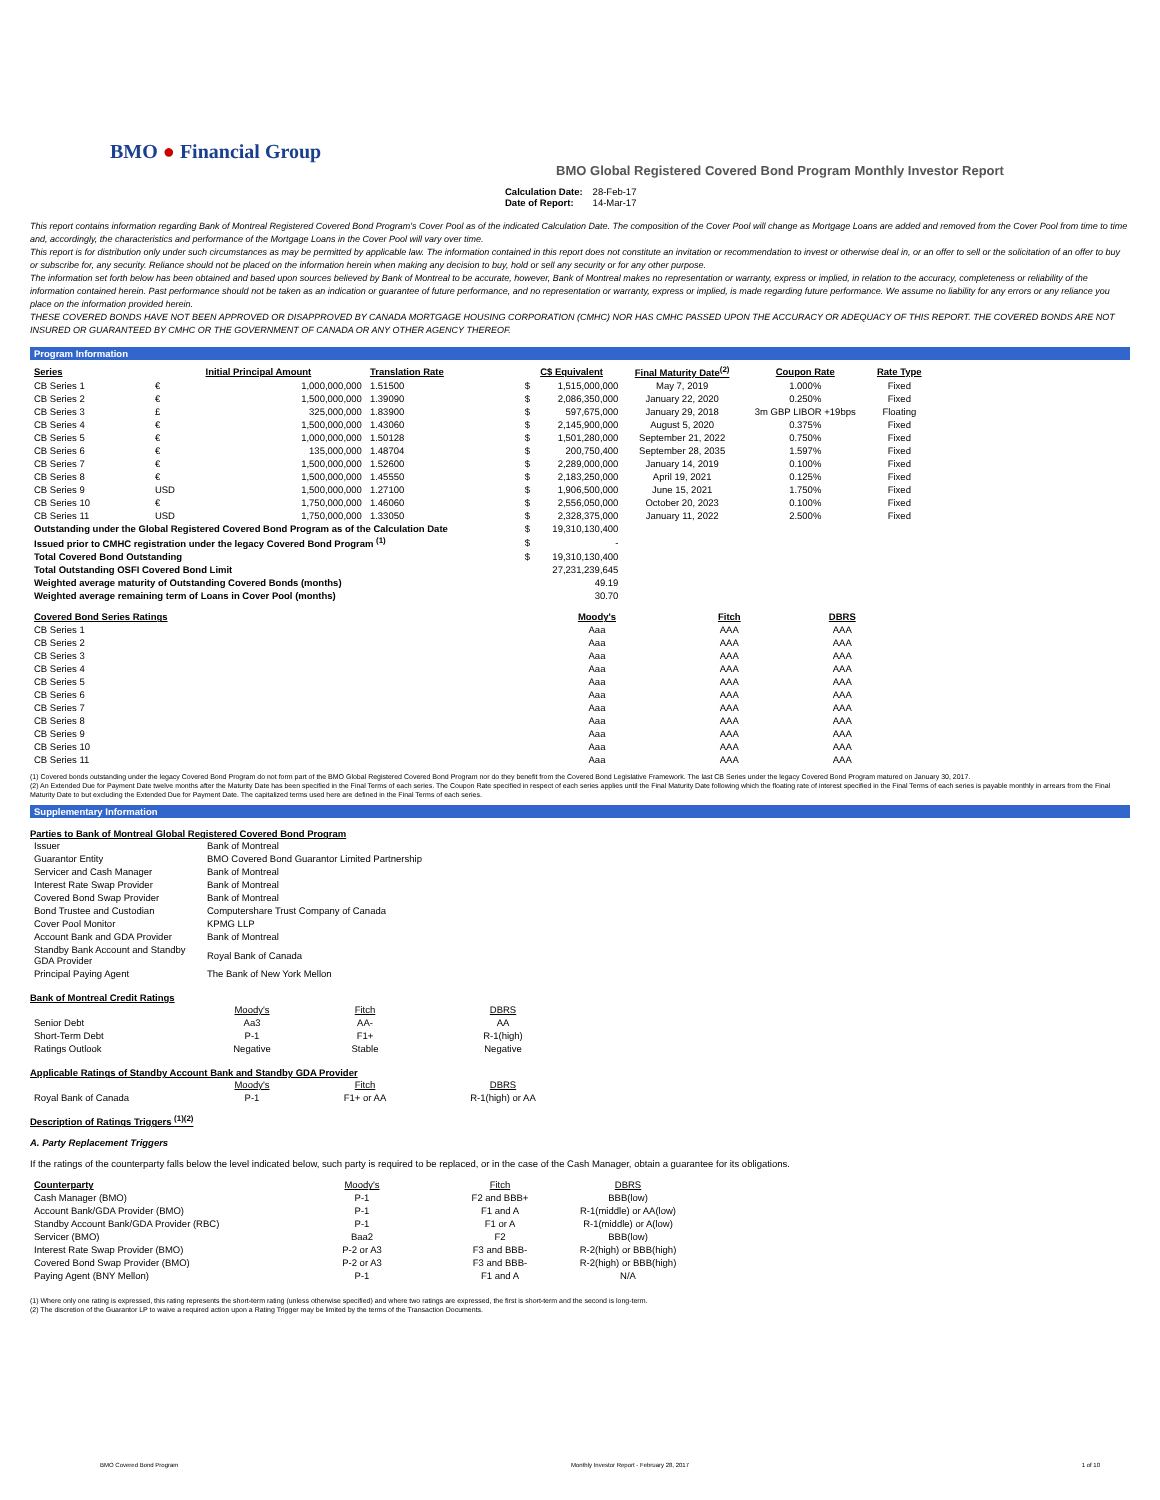BMO ● Financial Group
BMO Global Registered Covered Bond Program Monthly Investor Report
| Calculation Date: | 28-Feb-17 |
| Date of Report: | 14-Mar-17 |
This report contains information regarding Bank of Montreal Registered Covered Bond Program's Cover Pool as of the indicated Calculation Date. The composition of the Cover Pool will change as Mortgage Loans are added and removed from the Cover Pool from time to time and, accordingly, the characteristics and performance of the Mortgage Loans in the Cover Pool will vary over time.
This report is for distribution only under such circumstances as may be permitted by applicable law. The information contained in this report does not constitute an invitation or recommendation to invest or otherwise deal in, or an offer to sell or the solicitation of an offer to buy or subscribe for, any security. Reliance should not be placed on the information herein when making any decision to buy, hold or sell any security or for any other purpose.
The information set forth below has been obtained and based upon sources believed by Bank of Montreal to be accurate, however, Bank of Montreal makes no representation or warranty, express or implied, in relation to the accuracy, completeness or reliability of the information contained herein. Past performance should not be taken as an indication or guarantee of future performance, and no representation or warranty, express or implied, is made regarding future performance. We assume no liability for any errors or any reliance you place on the information provided herein.
THESE COVERED BONDS HAVE NOT BEEN APPROVED OR DISAPPROVED BY CANADA MORTGAGE HOUSING CORPORATION (CMHC) NOR HAS CMHC PASSED UPON THE ACCURACY OR ADEQUACY OF THIS REPORT. THE COVERED BONDS ARE NOT INSURED OR GUARANTEED BY CMHC OR THE GOVERNMENT OF CANADA OR ANY OTHER AGENCY THEREOF.
Program Information
| Series | Initial Principal Amount | | Translation Rate | C$ Equivalent | | Final Maturity Date<sup>(2)</sup> | Coupon Rate | Rate Type |
| --- | --- | --- | --- | --- | --- | --- | --- | --- |
| CB Series 1 | € | 1,000,000,000 | 1.51500 | $ | 1,515,000,000 | May 7, 2019 | 1.000% | Fixed |
| CB Series 2 | € | 1,500,000,000 | 1.39090 | $ | 2,086,350,000 | January 22, 2020 | 0.250% | Fixed |
| CB Series 3 | £ | 325,000,000 | 1.83900 | $ | 597,675,000 | January 29, 2018 | 3m GBP LIBOR +19bps | Floating |
| CB Series 4 | € | 1,500,000,000 | 1.43060 | $ | 2,145,900,000 | August 5, 2020 | 0.375% | Fixed |
| CB Series 5 | € | 1,000,000,000 | 1.50128 | $ | 1,501,280,000 | September 21, 2022 | 0.750% | Fixed |
| CB Series 6 | € | 135,000,000 | 1.48704 | $ | 200,750,400 | September 28, 2035 | 1.597% | Fixed |
| CB Series 7 | € | 1,500,000,000 | 1.52600 | $ | 2,289,000,000 | January 14, 2019 | 0.100% | Fixed |
| CB Series 8 | € | 1,500,000,000 | 1.45550 | $ | 2,183,250,000 | April 19, 2021 | 0.125% | Fixed |
| CB Series 9 | USD | 1,500,000,000 | 1.27100 | $ | 1,906,500,000 | June 15, 2021 | 1.750% | Fixed |
| CB Series 10 | € | 1,750,000,000 | 1.46060 | $ | 2,556,050,000 | October 20, 2023 | 0.100% | Fixed |
| CB Series 11 | USD | 1,750,000,000 | 1.33050 | $ | 2,328,375,000 | January 11, 2022 | 2.500% | Fixed |
| Outstanding under the Global Registered Covered Bond Program as of the Calculation Date | | | | $ | 19,310,130,400 | | | |
| Issued prior to CMHC registration under the legacy Covered Bond Program <sup>(1)</sup> | | | | $ | - | | | |
| Total Covered Bond Outstanding | | | | $ | 19,310,130,400 | | | |
| Total Outstanding OSFI Covered Bond Limit | | | | | 27,231,239,645 | | | |
| Weighted average maturity of Outstanding Covered Bonds (months) | | | | | 49.19 | | | |
| Weighted average remaining term of Loans in Cover Pool (months) | | | | | 30.70 | | | |
| Covered Bond Series Ratings | Moody's | Fitch | DBRS | |
| --- | --- | --- | --- | --- |
| CB Series 1 | Aaa | AAA | AAA | |
| CB Series 2 | Aaa | AAA | AAA | |
| CB Series 3 | Aaa | AAA | AAA | |
| CB Series 4 | Aaa | AAA | AAA | |
| CB Series 5 | Aaa | AAA | AAA | |
| CB Series 6 | Aaa | AAA | AAA | |
| CB Series 7 | Aaa | AAA | AAA | |
| CB Series 8 | Aaa | AAA | AAA | |
| CB Series 9 | Aaa | AAA | AAA | |
| CB Series 10 | Aaa | AAA | AAA | |
| CB Series 11 | Aaa | AAA | AAA | |
(1) Covered bonds outstanding under the legacy Covered Bond Program do not form part of the BMO Global Registered Covered Bond Program nor do they benefit from the Covered Bond Legislative Framework. The last CB Series under the legacy Covered Bond Program matured on January 30, 2017.
(2) An Extended Due for Payment Date twelve months after the Maturity Date has been specified in the Final Terms of each series. The Coupon Rate specified in respect of each series applies until the Final Maturity Date following which the floating rate of interest specified in the Final Terms of each series is payable monthly in arrears from the Final Maturity Date to but excluding the Extended Due for Payment Date. The capitalized terms used here are defined in the Final Terms of each series.
Supplementary Information
Parties to Bank of Montreal Global Registered Covered Bond Program
| Issuer | Bank of Montreal |
| Guarantor Entity | BMO Covered Bond Guarantor Limited Partnership |
| Servicer and Cash Manager | Bank of Montreal |
| Interest Rate Swap Provider | Bank of Montreal |
| Covered Bond Swap Provider | Bank of Montreal |
| Bond Trustee and Custodian | Computershare Trust Company of Canada |
| Cover Pool Monitor | KPMG LLP |
| Account Bank and GDA Provider | Bank of Montreal |
| Standby Bank Account and Standby GDA Provider | Royal Bank of Canada |
| Principal Paying Agent | The Bank of New York Mellon |
Bank of Montreal Credit Ratings
| | Moody's | Fitch | DBRS |
| Senior Debt | Aa3 | AA- | AA |
| Short-Term Debt | P-1 | F1+ | R-1(high) |
| Ratings Outlook | Negative | Stable | Negative |
Applicable Ratings of Standby Account Bank and Standby GDA Provider
| | Moody's | Fitch | DBRS |
| Royal Bank of Canada | P-1 | F1+ or AA | R-1(high) or AA |
Description of Ratings Triggers <sup>(1)(2)</sup>
A. Party Replacement Triggers
If the ratings of the counterparty falls below the level indicated below, such party is required to be replaced, or in the case of the Cash Manager, obtain a guarantee for its obligations.
| Counterparty | Moody's | Fitch | DBRS |
| Cash Manager (BMO) | P-1 | F2 and BBB+ | BBB(low) |
| Account Bank/GDA Provider (BMO) | P-1 | F1 and A | R-1(middle) or AA(low) |
| Standby Account Bank/GDA Provider (RBC) | P-1 | F1 or A | R-1(middle) or A(low) |
| Servicer (BMO) | Baa2 | F2 | BBB(low) |
| Interest Rate Swap Provider (BMO) | P-2 or A3 | F3 and BBB- | R-2(high) or BBB(high) |
| Covered Bond Swap Provider (BMO) | P-2 or A3 | F3 and BBB- | R-2(high) or BBB(high) |
| Paying Agent (BNY Mellon) | P-1 | F1 and A | N/A |
(1) Where only one rating is expressed, this rating represents the short-term rating (unless otherwise specified) and where two ratings are expressed, the first is short-term and the second is long-term.
(2) The discretion of the Guarantor LP to waive a required action upon a Rating Trigger may be limited by the terms of the Transaction Documents.
BMO Covered Bond Program Monthly Investor Report - February 28, 2017 1 of 10